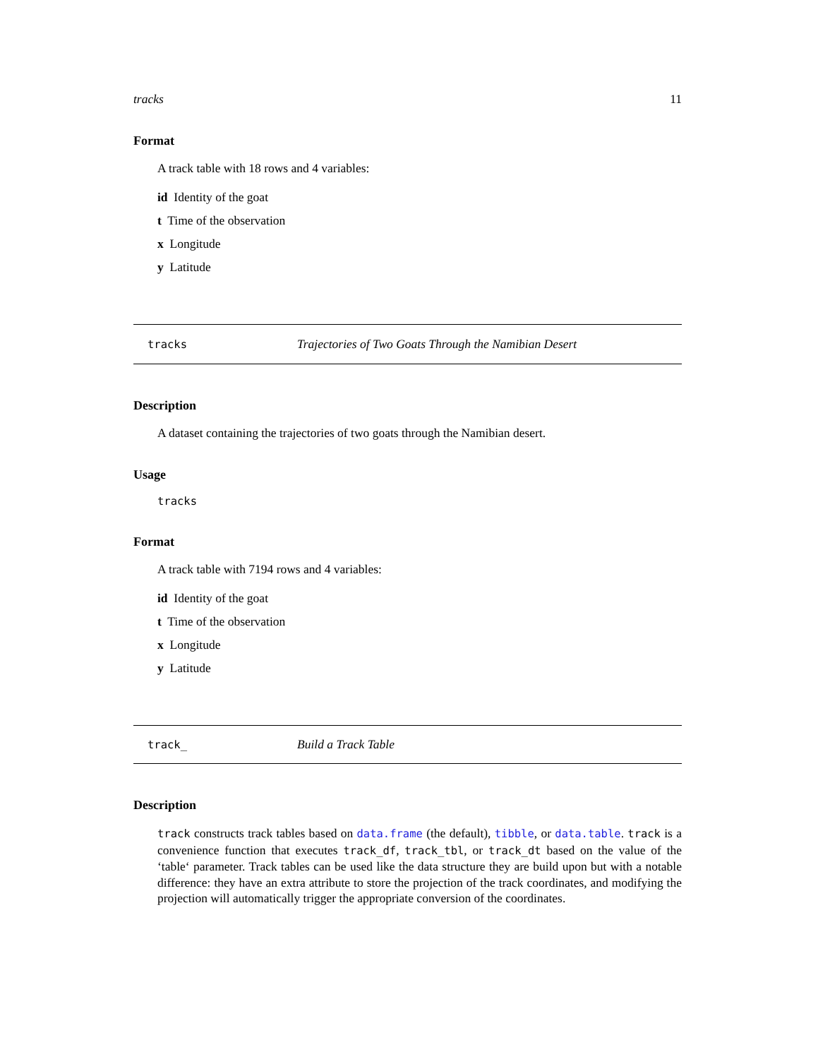tracks 11
Format
A track table with 18 rows and 4 variables:
id Identity of the goat
t Time of the observation
x Longitude
y Latitude
tracks Trajectories of Two Goats Through the Namibian Desert
Description
A dataset containing the trajectories of two goats through the Namibian desert.
Usage
tracks
Format
A track table with 7194 rows and 4 variables:
id Identity of the goat
t Time of the observation
x Longitude
y Latitude
track_ Build a Track Table
Description
track constructs track tables based on data.frame (the default), tibble, or data.table. track is a convenience function that executes track_df, track_tbl, or track_dt based on the value of the ‘table‘ parameter. Track tables can be used like the data structure they are build upon but with a notable difference: they have an extra attribute to store the projection of the track coordinates, and modifying the projection will automatically trigger the appropriate conversion of the coordinates.